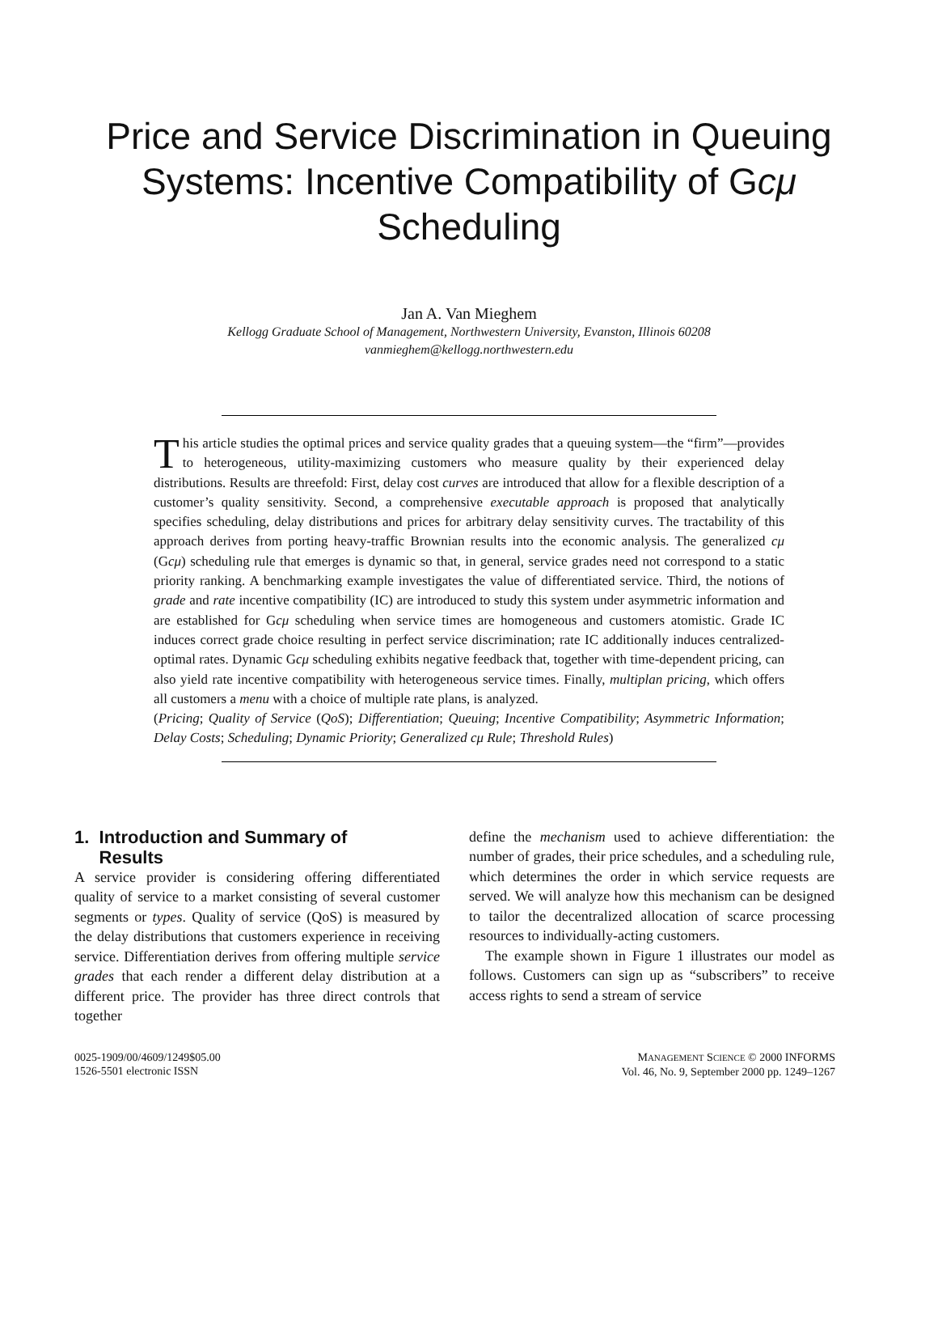Price and Service Discrimination in Queuing Systems: Incentive Compatibility of Gcμ Scheduling
Jan A. Van Mieghem
Kellogg Graduate School of Management, Northwestern University, Evanston, Illinois 60208
vanmieghem@kellogg.northwestern.edu
This article studies the optimal prices and service quality grades that a queuing system—the “firm”—provides to heterogeneous, utility-maximizing customers who measure quality by their experienced delay distributions. Results are threefold: First, delay cost curves are introduced that allow for a flexible description of a customer’s quality sensitivity. Second, a comprehensive executable approach is proposed that analytically specifies scheduling, delay distributions and prices for arbitrary delay sensitivity curves. The tractability of this approach derives from porting heavy-traffic Brownian results into the economic analysis. The generalized cμ (Gcμ) scheduling rule that emerges is dynamic so that, in general, service grades need not correspond to a static priority ranking. A benchmarking example investigates the value of differentiated service. Third, the notions of grade and rate incentive compatibility (IC) are introduced to study this system under asymmetric information and are established for Gcμ scheduling when service times are homogeneous and customers atomistic. Grade IC induces correct grade choice resulting in perfect service discrimination; rate IC additionally induces centralized-optimal rates. Dynamic Gcμ scheduling exhibits negative feedback that, together with time-dependent pricing, can also yield rate incentive compatibility with heterogeneous service times. Finally, multiplan pricing, which offers all customers a menu with a choice of multiple rate plans, is analyzed.
(Pricing; Quality of Service (QoS); Differentiation; Queuing; Incentive Compatibility; Asymmetric Information; Delay Costs; Scheduling; Dynamic Priority; Generalized cμ Rule; Threshold Rules)
1. Introduction and Summary of
Results
A service provider is considering offering differentiated quality of service to a market consisting of several customer segments or types. Quality of service (QoS) is measured by the delay distributions that customers experience in receiving service. Differentiation derives from offering multiple service grades that each render a different delay distribution at a different price. The provider has three direct controls that together
define the mechanism used to achieve differentiation: the number of grades, their price schedules, and a scheduling rule, which determines the order in which service requests are served. We will analyze how this mechanism can be designed to tailor the decentralized allocation of scarce processing resources to individually-acting customers.
The example shown in Figure 1 illustrates our model as follows. Customers can sign up as “subscribers” to receive access rights to send a stream of service
0025-1909/00/4609/1249$05.00
1526-5501 electronic ISSN
MANAGEMENT SCIENCE © 2000 INFORMS
Vol. 46, No. 9, September 2000 pp. 1249–1267